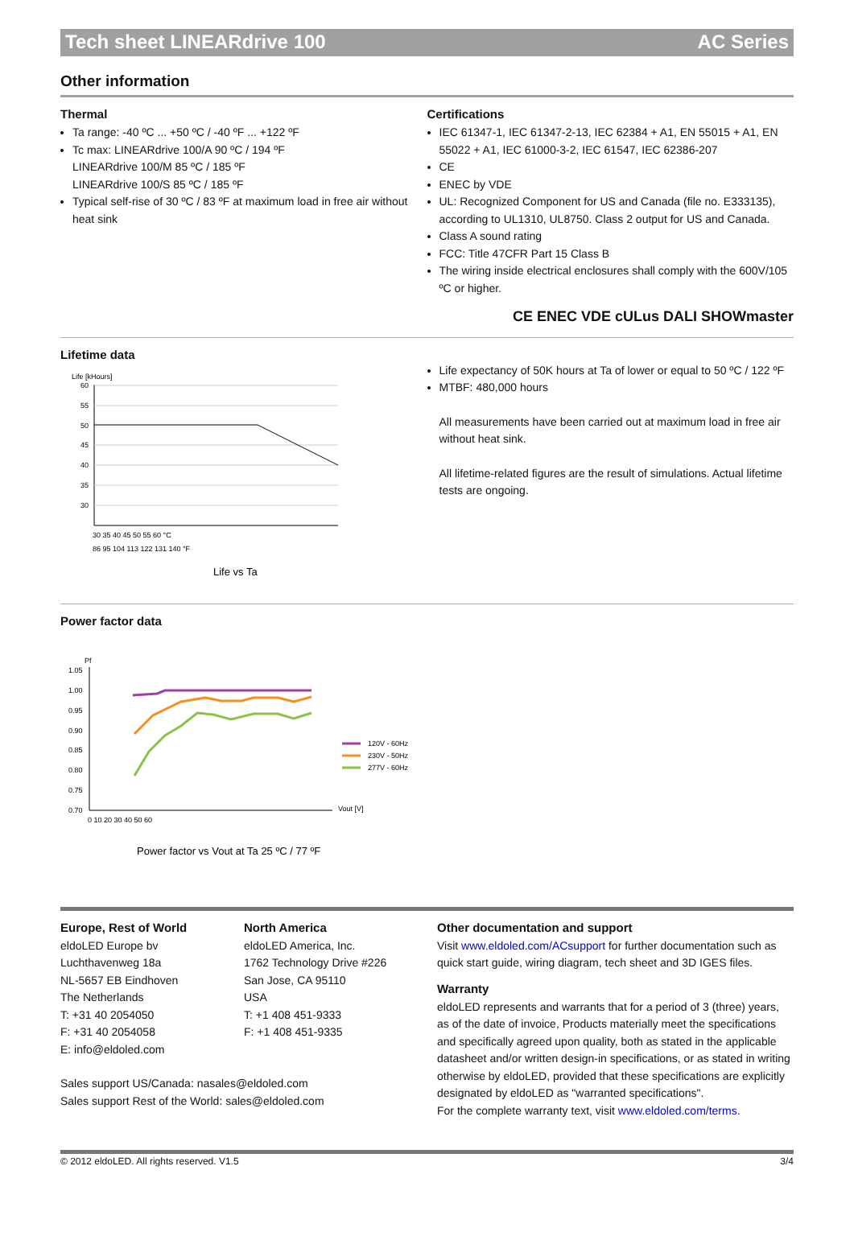Tech sheet LINEARdrive 100 AC Series
Other information
Thermal
Ta range: -40 ºC ... +50 ºC / -40 ºF ... +122 ºF
Tc max: LINEARdrive 100/A 90 ºC / 194 ºF
LINEARdrive 100/M 85 ºC / 185 ºF
LINEARdrive 100/S 85 ºC / 185 ºF
Typical self-rise of 30 ºC / 83 ºF at maximum load in free air without heat sink
Certifications
IEC 61347-1, IEC 61347-2-13, IEC 62384 + A1, EN 55015 + A1, EN 55022 + A1, IEC 61000-3-2, IEC 61547, IEC 62386-207
CE
ENEC by VDE
UL: Recognized Component for US and Canada (file no. E333135), according to UL1310, UL8750. Class 2 output for US and Canada.
Class A sound rating
FCC: Title 47CFR Part 15 Class B
The wiring inside electrical enclosures shall comply with the 600V/105 ºC or higher.
CE ENEC VDE cULus DALI SHOWmaster
Lifetime data
Life [kHours]
60
55
50
45
40
35
30
30 35 40 45 50 55 60 °C
86 95 104 113 122 131 140 °F
Life vs Ta
Life expectancy of 50K hours at Ta of lower or equal to 50 ºC / 122 ºF
MTBF: 480,000 hours
All measurements have been carried out at maximum load in free air without heat sink.
All lifetime-related figures are the result of simulations. Actual lifetime tests are ongoing.
Power factor data
Pf
1.05
1.00
0.95
0.90
0.85
0.80
0.75
0.70
0 10 20 30 40 50 60
Vout [V]
120V - 60Hz
230V - 50Hz
277V - 60Hz
Power factor vs Vout at Ta 25 ºC / 77 ºF
Europe, Rest of World
eldoLED Europe bv
Luchthavenweg 18a
NL-5657 EB Eindhoven
The Netherlands
T: +31 40 2054050
F: +31 40 2054058
E: info@eldoled.com
North America
eldoLED America, Inc.
1762 Technology Drive #226
San Jose, CA 95110
USA
T: +1 408 451-9333
F: +1 408 451-9335
Sales support US/Canada: nasales@eldoled.com
Sales support Rest of the World: sales@eldoled.com
Other documentation and support
Visit www.eldoled.com/ACsupport for further documentation such as quick start guide, wiring diagram, tech sheet and 3D IGES files.
Warranty
eldoLED represents and warrants that for a period of 3 (three) years, as of the date of invoice, Products materially meet the specifications and specifically agreed upon quality, both as stated in the applicable datasheet and/or written design-in specifications, or as stated in writing otherwise by eldoLED, provided that these specifications are explicitly designated by eldoLED as "warranted specifications".
For the complete warranty text, visit www.eldoled.com/terms.
© 2012 eldoLED. All rights reserved. V1.5 3/4